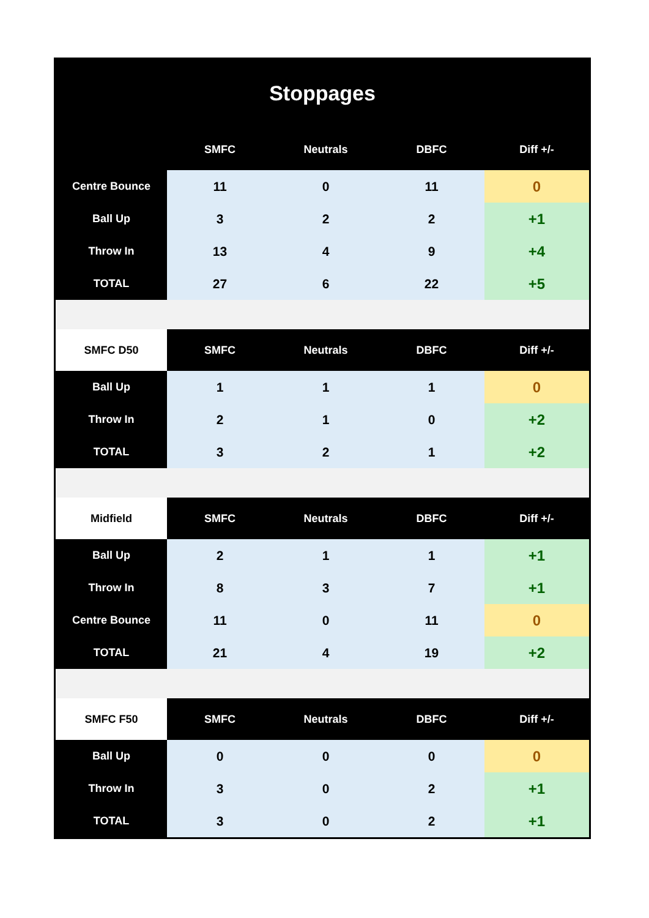| Stoppages | | | | |
| | SMFC | Neutrals | DBFC | Diff +/- |
| Centre Bounce | 11 | 0 | 11 | 0 |
| Ball Up | 3 | 2 | 2 | +1 |
| Throw In | 13 | 4 | 9 | +4 |
| TOTAL | 27 | 6 | 22 | +5 |
| SMFC D50 | SMFC | Neutrals | DBFC | Diff +/- |
| Ball Up | 1 | 1 | 1 | 0 |
| Throw In | 2 | 1 | 0 | +2 |
| TOTAL | 3 | 2 | 1 | +2 |
| Midfield | SMFC | Neutrals | DBFC | Diff +/- |
| Ball Up | 2 | 1 | 1 | +1 |
| Throw In | 8 | 3 | 7 | +1 |
| Centre Bounce | 11 | 0 | 11 | 0 |
| TOTAL | 21 | 4 | 19 | +2 |
| SMFC F50 | SMFC | Neutrals | DBFC | Diff +/- |
| Ball Up | 0 | 0 | 0 | 0 |
| Throw In | 3 | 0 | 2 | +1 |
| TOTAL | 3 | 0 | 2 | +1 |